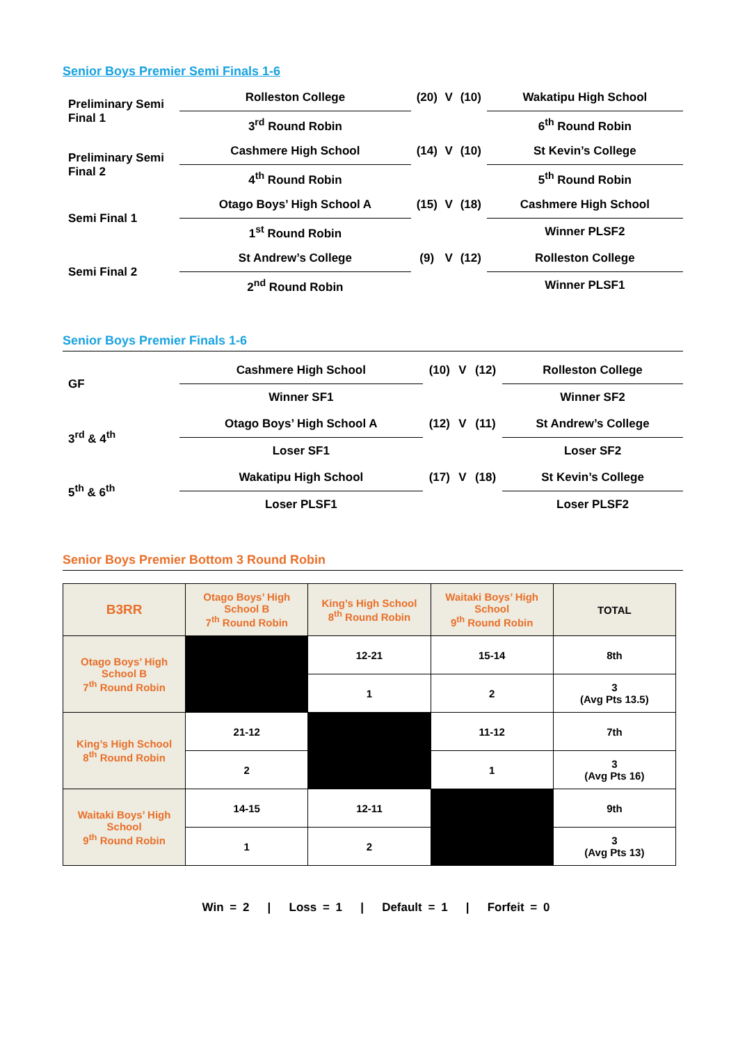Senior Boys Premier Semi Finals 1-6
| Preliminary Semi Final 1 | Rolleston College | (20) | V | (10) | Wakatipu High School |
| | 3<sup>rd</sup> Round Robin | | | | 6<sup>th</sup> Round Robin |
| Preliminary Semi Final 2 | Cashmere High School | (14) | V | (10) | St Kevin’s College |
| | 4<sup>th</sup> Round Robin | | | | 5<sup>th</sup> Round Robin |
| Semi Final 1 | Otago Boys’ High School A | (15) | V | (18) | Cashmere High School |
| | 1<sup>st</sup> Round Robin | | | | Winner PLSF2 |
| Semi Final 2 | St Andrew’s College | (9) | V | (12) | Rolleston College |
| | 2<sup>nd</sup> Round Robin | | | | Winner PLSF1 |
Senior Boys Premier Finals 1-6
| GF | Cashmere High School | (10) | V | (12) | Rolleston College |
| | Winner SF1 | | | | Winner SF2 |
| 3<sup>rd</sup> & 4<sup>th</sup> | Otago Boys’ High School A | (12) | V | (11) | St Andrew’s College |
| | Loser SF1 | | | | Loser SF2 |
| 5<sup>th</sup> & 6<sup>th</sup> | Wakatipu High School | (17) | V | (18) | St Kevin’s College |
| | Loser PLSF1 | | | | Loser PLSF2 |
Senior Boys Premier Bottom 3 Round Robin
| B3RR | Otago Boys’ High School B 7<sup>th</sup> Round Robin | King’s High School 8<sup>th</sup> Round Robin | Waitaki Boys’ High School 9<sup>th</sup> Round Robin | TOTAL |
| --- | --- | --- | --- | --- |
| Otago Boys’ High School B 7<sup>th</sup> Round Robin | | 12-21 | 15-14 | 8th |
| | | 1 | 2 | 3 (Avg Pts 13.5) |
| King’s High School 8<sup>th</sup> Round Robin | 21-12 | | 11-12 | 7th |
| | 2 | | 1 | 3 (Avg Pts 16) |
| Waitaki Boys’ High School 9<sup>th</sup> Round Robin | 14-15 | 12-11 | | 9th |
| | 1 | 2 | | 3 (Avg Pts 13) |
Win = 2 | Loss = 1 | Default = 1 | Forfeit = 0